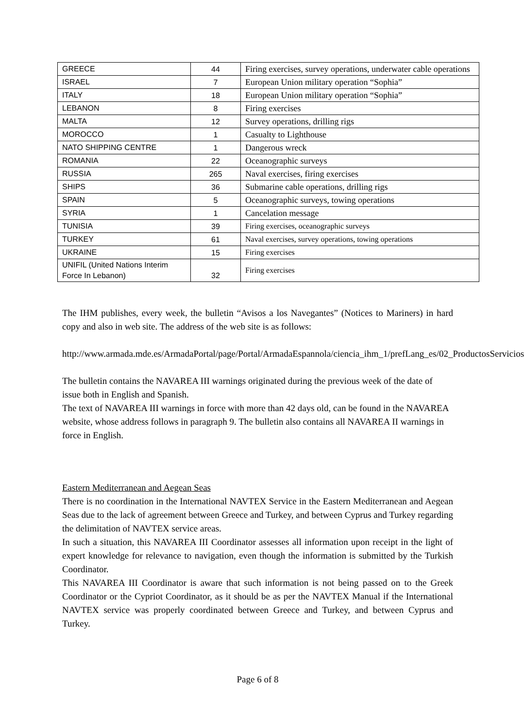| GREECE | 44 | Firing exercises, survey operations, underwater cable operations |
| ISRAEL | 7 | European Union military operation “Sophia” |
| ITALY | 18 | European Union military operation “Sophia” |
| LEBANON | 8 | Firing exercises |
| MALTA | 12 | Survey operations, drilling rigs |
| MOROCCO | 1 | Casualty to Lighthouse |
| NATO SHIPPING CENTRE | 1 | Dangerous wreck |
| ROMANIA | 22 | Oceanographic surveys |
| RUSSIA | 265 | Naval exercises, firing exercises |
| SHIPS | 36 | Submarine cable operations, drilling rigs |
| SPAIN | 5 | Oceanographic surveys, towing operations |
| SYRIA | 1 | Cancelation message |
| TUNISIA | 39 | Firing exercises, oceanographic surveys |
| TURKEY | 61 | Naval exercises, survey operations, towing operations |
| UKRAINE | 15 | Firing exercises |
| UNIFIL (United Nations Interim Force In Lebanon) | 32 | Firing exercises |
The IHM publishes, every week, the bulletin “Avisos a los Navegantes” (Notices to Mariners) in hard copy and also in web site. The address of the web site is as follows:
http://www.armada.mde.es/ArmadaPortal/page/Portal/ArmadaEspannola/ciencia_ihm_1/prefLang_es/02_ProductosServicios
The bulletin contains the NAVAREA III warnings originated during the previous week of the date of issue both in English and Spanish.
The text of NAVAREA III warnings in force with more than 42 days old, can be found in the NAVAREA website, whose address follows in paragraph 9. The bulletin also contains all NAVAREA II warnings in force in English.
Eastern Mediterranean and Aegean Seas
There is no coordination in the International NAVTEX Service in the Eastern Mediterranean and Aegean Seas due to the lack of agreement between Greece and Turkey, and between Cyprus and Turkey regarding the delimitation of NAVTEX service areas.
In such a situation, this NAVAREA III Coordinator assesses all information upon receipt in the light of expert knowledge for relevance to navigation, even though the information is submitted by the Turkish Coordinator.
This NAVAREA III Coordinator is aware that such information is not being passed on to the Greek Coordinator or the Cypriot Coordinator, as it should be as per the NAVTEX Manual if the International NAVTEX service was properly coordinated between Greece and Turkey, and between Cyprus and Turkey.
Page 6 of 8